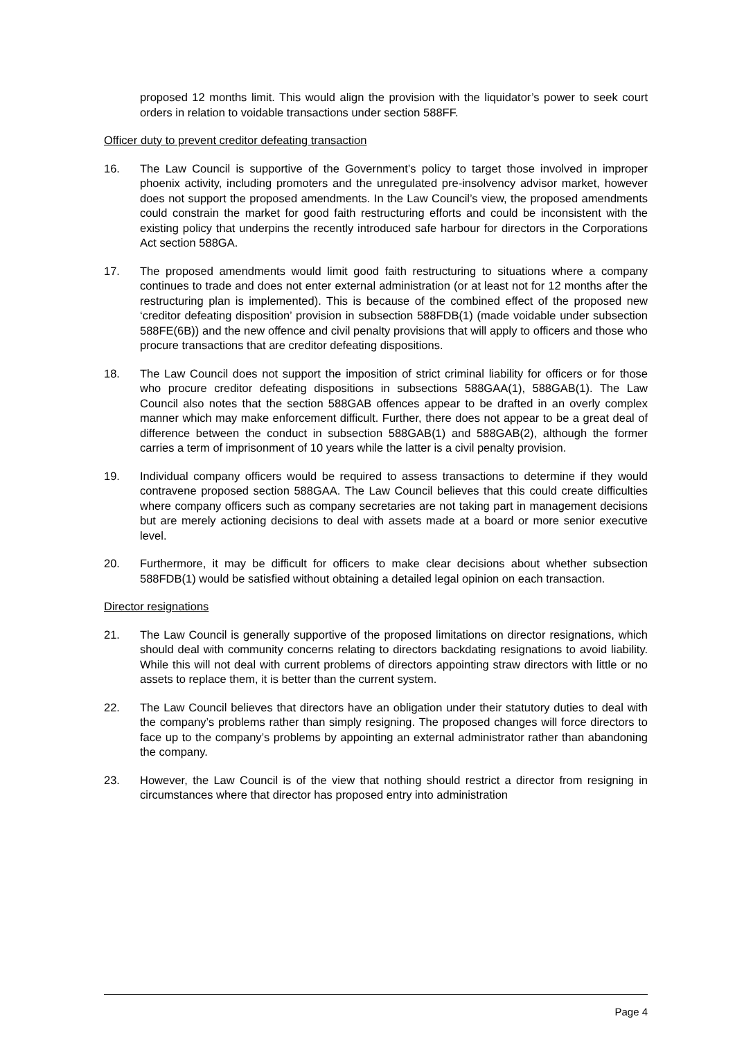proposed 12 months limit. This would align the provision with the liquidator’s power to seek court orders in relation to voidable transactions under section 588FF.
Officer duty to prevent creditor defeating transaction
16. The Law Council is supportive of the Government’s policy to target those involved in improper phoenix activity, including promoters and the unregulated pre-insolvency advisor market, however does not support the proposed amendments. In the Law Council’s view, the proposed amendments could constrain the market for good faith restructuring efforts and could be inconsistent with the existing policy that underpins the recently introduced safe harbour for directors in the Corporations Act section 588GA.
17. The proposed amendments would limit good faith restructuring to situations where a company continues to trade and does not enter external administration (or at least not for 12 months after the restructuring plan is implemented). This is because of the combined effect of the proposed new ‘creditor defeating disposition’ provision in subsection 588FDB(1) (made voidable under subsection 588FE(6B)) and the new offence and civil penalty provisions that will apply to officers and those who procure transactions that are creditor defeating dispositions.
18. The Law Council does not support the imposition of strict criminal liability for officers or for those who procure creditor defeating dispositions in subsections 588GAA(1), 588GAB(1). The Law Council also notes that the section 588GAB offences appear to be drafted in an overly complex manner which may make enforcement difficult. Further, there does not appear to be a great deal of difference between the conduct in subsection 588GAB(1) and 588GAB(2), although the former carries a term of imprisonment of 10 years while the latter is a civil penalty provision.
19. Individual company officers would be required to assess transactions to determine if they would contravene proposed section 588GAA. The Law Council believes that this could create difficulties where company officers such as company secretaries are not taking part in management decisions but are merely actioning decisions to deal with assets made at a board or more senior executive level.
20. Furthermore, it may be difficult for officers to make clear decisions about whether subsection 588FDB(1) would be satisfied without obtaining a detailed legal opinion on each transaction.
Director resignations
21. The Law Council is generally supportive of the proposed limitations on director resignations, which should deal with community concerns relating to directors backdating resignations to avoid liability. While this will not deal with current problems of directors appointing straw directors with little or no assets to replace them, it is better than the current system.
22. The Law Council believes that directors have an obligation under their statutory duties to deal with the company’s problems rather than simply resigning. The proposed changes will force directors to face up to the company’s problems by appointing an external administrator rather than abandoning the company.
23. However, the Law Council is of the view that nothing should restrict a director from resigning in circumstances where that director has proposed entry into administration
Page 4